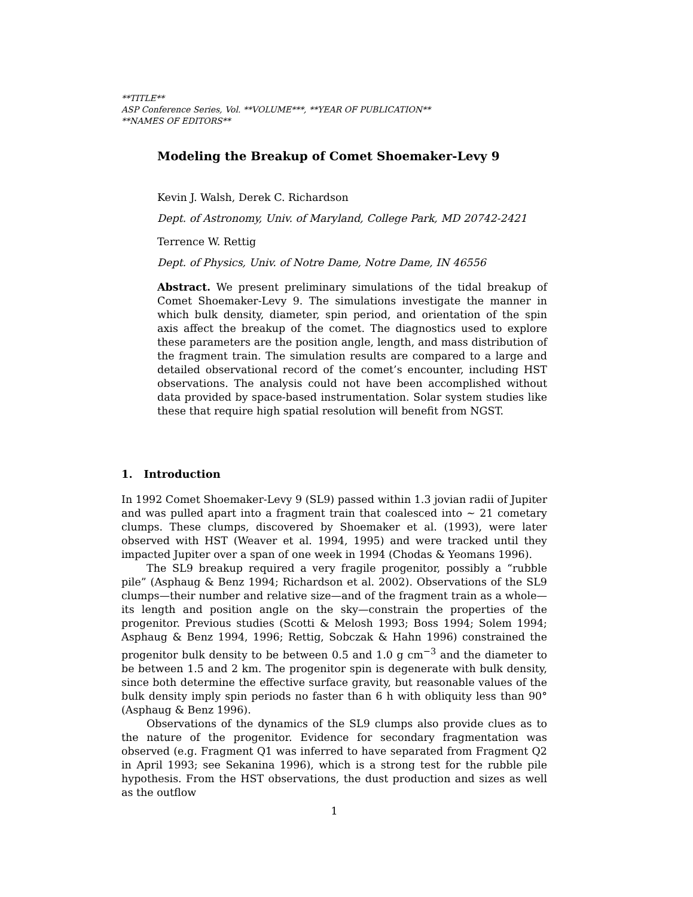**TITLE**
ASP Conference Series, Vol. **VOLUME***, **YEAR OF PUBLICATION**
**NAMES OF EDITORS**
Modeling the Breakup of Comet Shoemaker-Levy 9
Kevin J. Walsh, Derek C. Richardson
Dept. of Astronomy, Univ. of Maryland, College Park, MD 20742-2421
Terrence W. Rettig
Dept. of Physics, Univ. of Notre Dame, Notre Dame, IN 46556
Abstract. We present preliminary simulations of the tidal breakup of Comet Shoemaker-Levy 9. The simulations investigate the manner in which bulk density, diameter, spin period, and orientation of the spin axis affect the breakup of the comet. The diagnostics used to explore these parameters are the position angle, length, and mass distribution of the fragment train. The simulation results are compared to a large and detailed observational record of the comet’s encounter, including HST observations. The analysis could not have been accomplished without data provided by space-based instrumentation. Solar system studies like these that require high spatial resolution will benefit from NGST.
1. Introduction
In 1992 Comet Shoemaker-Levy 9 (SL9) passed within 1.3 jovian radii of Jupiter and was pulled apart into a fragment train that coalesced into ∼ 21 cometary clumps. These clumps, discovered by Shoemaker et al. (1993), were later observed with HST (Weaver et al. 1994, 1995) and were tracked until they impacted Jupiter over a span of one week in 1994 (Chodas & Yeomans 1996).
The SL9 breakup required a very fragile progenitor, possibly a “rubble pile” (Asphaug & Benz 1994; Richardson et al. 2002). Observations of the SL9 clumps—their number and relative size—and of the fragment train as a whole—its length and position angle on the sky—constrain the properties of the progenitor. Previous studies (Scotti & Melosh 1993; Boss 1994; Solem 1994; Asphaug & Benz 1994, 1996; Rettig, Sobczak & Hahn 1996) constrained the progenitor bulk density to be between 0.5 and 1.0 g cm<sup>−3</sup> and the diameter to be between 1.5 and 2 km. The progenitor spin is degenerate with bulk density, since both determine the effective surface gravity, but reasonable values of the bulk density imply spin periods no faster than 6 h with obliquity less than 90° (Asphaug & Benz 1996).
Observations of the dynamics of the SL9 clumps also provide clues as to the nature of the progenitor. Evidence for secondary fragmentation was observed (e.g. Fragment Q1 was inferred to have separated from Fragment Q2 in April 1993; see Sekanina 1996), which is a strong test for the rubble pile hypothesis. From the HST observations, the dust production and sizes as well as the outflow
1